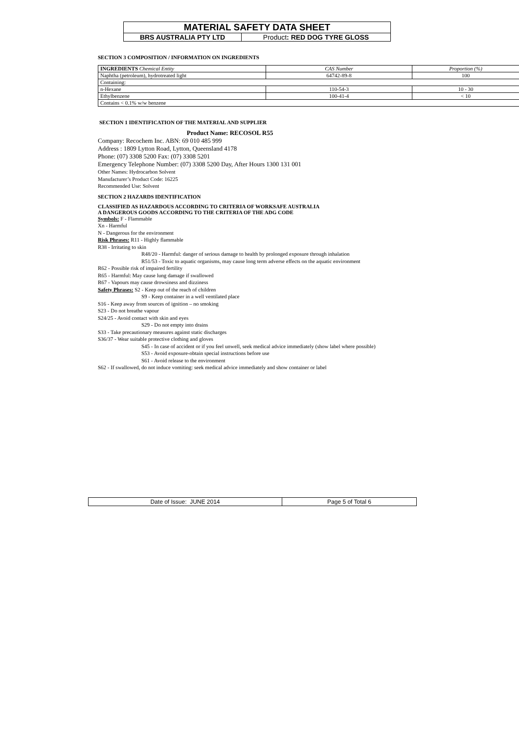MATERIAL SAFETY DATA SHEET
BRS AUSTRALIA PTY LTD Product: RED DOG TYRE GLOSS
SECTION 3 COMPOSITION / INFORMATION ON INGREDIENTS
| INGREDIENTS Chemical Entity | CAS Number | Proportion (%) |
| Naphtha (petroleum), hydrotreated light | 64742-89-8 | 100 |
| Containing: | | |
| n-Hexane | 110-54-3 | 10 - 30 |
| Ethylbenzene | 100-41-4 | < 10 |
| Contains < 0.1% w/w benzene | | |
SECTION 1 IDENTIFICATION OF THE MATERIAL AND SUPPLIER
Product Name: RECOSOL R55
Company: Recochem Inc. ABN: 69 010 485 999
Address : 1809 Lytton Road, Lytton, Queensland 4178
Phone: (07) 3308 5200 Fax: (07) 3308 5201
Emergency Telephone Number: (07) 3308 5200 Day, After Hours 1300 131 001
Other Names: Hydrocarbon Solvent
Manufacturer’s Product Code: 16225
Recommended Use: Solvent
SECTION 2 HAZARDS IDENTIFICATION
CLASSIFIED AS HAZARDOUS ACCORDING TO CRITERIA OF WORKSAFE AUSTRALIA
A DANGEROUS GOODS ACCORDING TO THE CRITERIA OF THE ADG CODE
Symbols: F - Flammable
Xn - Harmful
N - Dangerous for the environment
Risk Phrases: R11 - Highly flammable
R38 - Irritating to skin
R48/20 - Harmful: danger of serious damage to health by prolonged exposure through inhalation
R51/53 - Toxic to aquatic organisms, may cause long term adverse effects on the aquatic environment
R62 - Possible risk of impaired fertility
R65 - Harmful: May cause lung damage if swallowed
R67 - Vapours may cause drowsiness and dizziness
Safety Phrases: S2 - Keep out of the reach of children
S9 - Keep container in a well ventilated place
S16 - Keep away from sources of ignition – no smoking
S23 - Do not breathe vapour
S24/25 - Avoid contact with skin and eyes
S29 - Do not empty into drains
S33 - Take precautionary measures against static discharges
S36/37 - Wear suitable protective clothing and gloves
S45 - In case of accident or if you feel unwell, seek medical advice immediately (show label where possible)
S53 - Avoid exposure-obtain special instructions before use
S61 - Avoid release to the environment
S62 - If swallowed, do not induce vomiting: seek medical advice immediately and show container or label
Date of Issue: JUNE 2014 Page 5 of Total 6